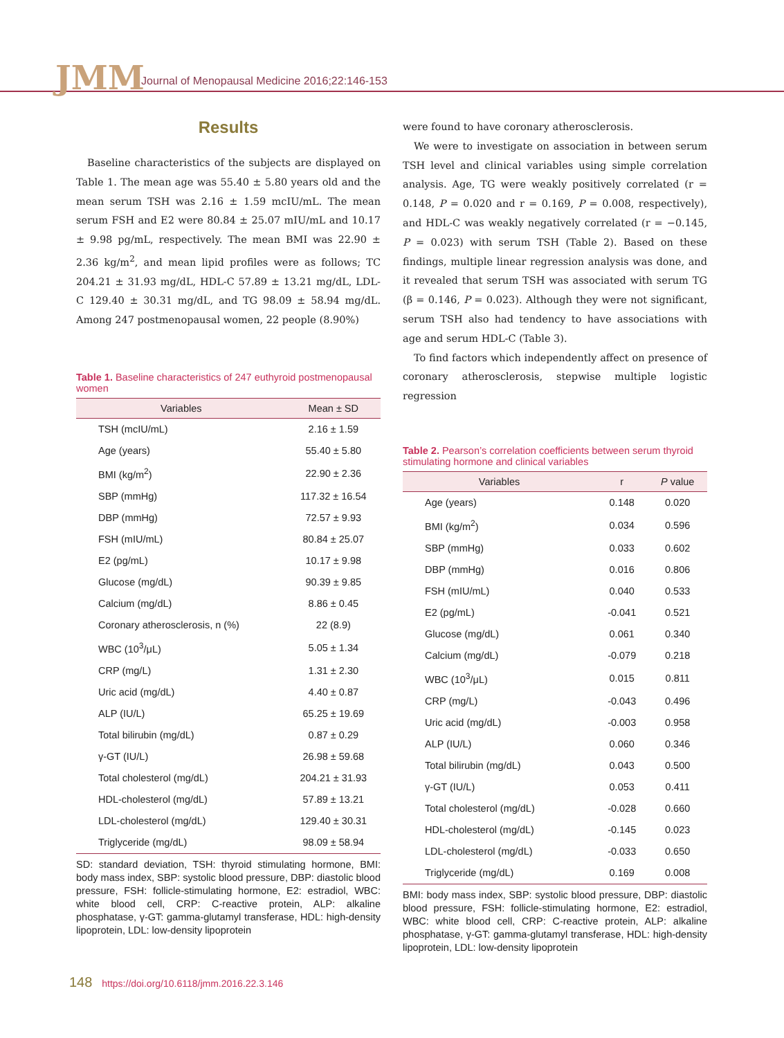JMM
Journal of Menopausal Medicine 2016;22:146-153
Results
Baseline characteristics of the subjects are displayed on Table 1. The mean age was 55.40 ± 5.80 years old and the mean serum TSH was 2.16 ± 1.59 mcIU/mL. The mean serum FSH and E2 were 80.84 ± 25.07 mIU/mL and 10.17 ± 9.98 pg/mL, respectively. The mean BMI was 22.90 ± 2.36 kg/m<sup>2</sup>, and mean lipid profiles were as follows; TC 204.21 ± 31.93 mg/dL, HDL-C 57.89 ± 13.21 mg/dL, LDL-C 129.40 ± 30.31 mg/dL, and TG 98.09 ± 58.94 mg/dL. Among 247 postmenopausal women, 22 people (8.90%)
Table 1. Baseline characteristics of 247 euthyroid postmenopausal women
| Variables | Mean ± SD |
| --- | --- |
| TSH (mcIU/mL) | 2.16 ± 1.59 |
| Age (years) | 55.40 ± 5.80 |
| BMI (kg/m<sup>2</sup>) | 22.90 ± 2.36 |
| SBP (mmHg) | 117.32 ± 16.54 |
| DBP (mmHg) | 72.57 ± 9.93 |
| FSH (mIU/mL) | 80.84 ± 25.07 |
| E2 (pg/mL) | 10.17 ± 9.98 |
| Glucose (mg/dL) | 90.39 ± 9.85 |
| Calcium (mg/dL) | 8.86 ± 0.45 |
| Coronary atherosclerosis, n (%) | 22 (8.9) |
| WBC (10<sup>3</sup>/μL) | 5.05 ± 1.34 |
| CRP (mg/L) | 1.31 ± 2.30 |
| Uric acid (mg/dL) | 4.40 ± 0.87 |
| ALP (IU/L) | 65.25 ± 19.69 |
| Total bilirubin (mg/dL) | 0.87 ± 0.29 |
| γ-GT (IU/L) | 26.98 ± 59.68 |
| Total cholesterol (mg/dL) | 204.21 ± 31.93 |
| HDL-cholesterol (mg/dL) | 57.89 ± 13.21 |
| LDL-cholesterol (mg/dL) | 129.40 ± 30.31 |
| Triglyceride (mg/dL) | 98.09 ± 58.94 |
SD: standard deviation, TSH: thyroid stimulating hormone, BMI: body mass index, SBP: systolic blood pressure, DBP: diastolic blood pressure, FSH: follicle-stimulating hormone, E2: estradiol, WBC: white blood cell, CRP: C-reactive protein, ALP: alkaline phosphatase, γ-GT: gamma-glutamyl transferase, HDL: high-density lipoprotein, LDL: low-density lipoprotein
were found to have coronary atherosclerosis.
We were to investigate on association in between serum TSH level and clinical variables using simple correlation analysis. Age, TG were weakly positively correlated (r = 0.148, P = 0.020 and r = 0.169, P = 0.008, respectively), and HDL-C was weakly negatively correlated (r = −0.145, P = 0.023) with serum TSH (Table 2). Based on these findings, multiple linear regression analysis was done, and it revealed that serum TSH was associated with serum TG (β = 0.146, P = 0.023). Although they were not significant, serum TSH also had tendency to have associations with age and serum HDL-C (Table 3).
To find factors which independently affect on presence of coronary atherosclerosis, stepwise multiple logistic regression
Table 2. Pearson’s correlation coefficients between serum thyroid stimulating hormone and clinical variables
| Variables | r | P value |
| --- | --- | --- |
| Age (years) | 0.148 | 0.020 |
| BMI (kg/m<sup>2</sup>) | 0.034 | 0.596 |
| SBP (mmHg) | 0.033 | 0.602 |
| DBP (mmHg) | 0.016 | 0.806 |
| FSH (mIU/mL) | 0.040 | 0.533 |
| E2 (pg/mL) | -0.041 | 0.521 |
| Glucose (mg/dL) | 0.061 | 0.340 |
| Calcium (mg/dL) | -0.079 | 0.218 |
| WBC (10<sup>3</sup>/μL) | 0.015 | 0.811 |
| CRP (mg/L) | -0.043 | 0.496 |
| Uric acid (mg/dL) | -0.003 | 0.958 |
| ALP (IU/L) | 0.060 | 0.346 |
| Total bilirubin (mg/dL) | 0.043 | 0.500 |
| γ-GT (IU/L) | 0.053 | 0.411 |
| Total cholesterol (mg/dL) | -0.028 | 0.660 |
| HDL-cholesterol (mg/dL) | -0.145 | 0.023 |
| LDL-cholesterol (mg/dL) | -0.033 | 0.650 |
| Triglyceride (mg/dL) | 0.169 | 0.008 |
BMI: body mass index, SBP: systolic blood pressure, DBP: diastolic blood pressure, FSH: follicle-stimulating hormone, E2: estradiol, WBC: white blood cell, CRP: C-reactive protein, ALP: alkaline phosphatase, γ-GT: gamma-glutamyl transferase, HDL: high-density lipoprotein, LDL: low-density lipoprotein
148 https://doi.org/10.6118/jmm.2016.22.3.146